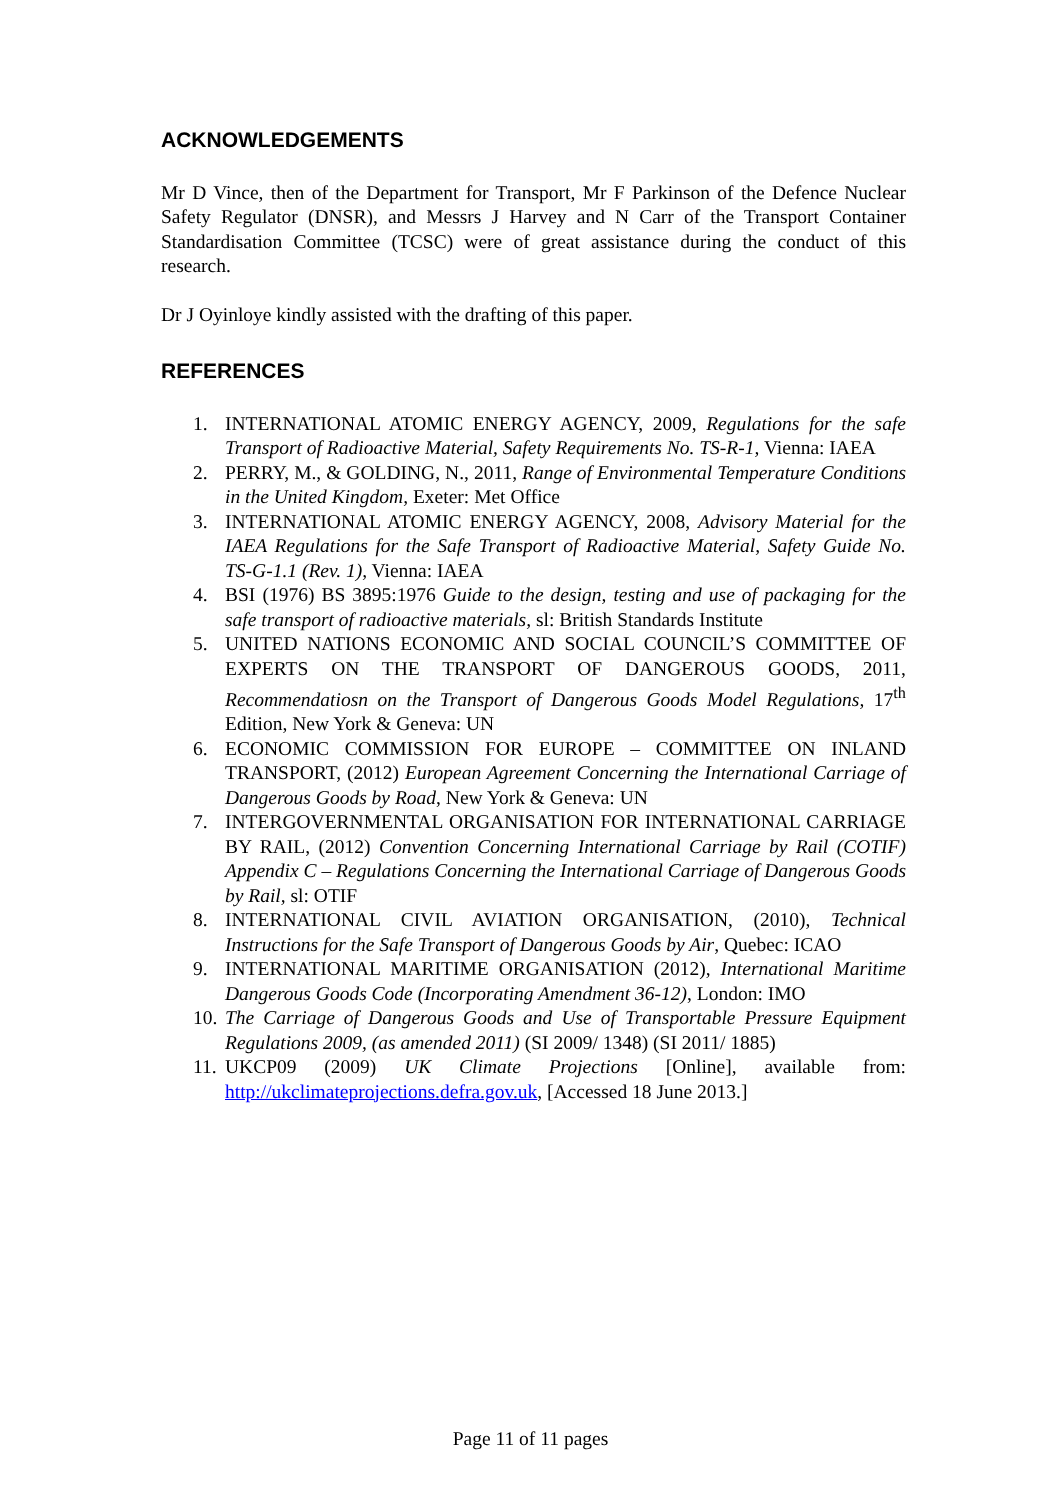ACKNOWLEDGEMENTS
Mr D Vince, then of the Department for Transport, Mr F Parkinson of the Defence Nuclear Safety Regulator (DNSR), and Messrs J Harvey and N Carr of the Transport Container Standardisation Committee (TCSC) were of great assistance during the conduct of this research.
Dr J Oyinloye kindly assisted with the drafting of this paper.
REFERENCES
1. INTERNATIONAL ATOMIC ENERGY AGENCY, 2009, Regulations for the safe Transport of Radioactive Material, Safety Requirements No. TS-R-1, Vienna: IAEA
2. PERRY, M., & GOLDING, N., 2011, Range of Environmental Temperature Conditions in the United Kingdom, Exeter: Met Office
3. INTERNATIONAL ATOMIC ENERGY AGENCY, 2008, Advisory Material for the IAEA Regulations for the Safe Transport of Radioactive Material, Safety Guide No. TS-G-1.1 (Rev. 1), Vienna: IAEA
4. BSI (1976) BS 3895:1976 Guide to the design, testing and use of packaging for the safe transport of radioactive materials, sl: British Standards Institute
5. UNITED NATIONS ECONOMIC AND SOCIAL COUNCIL’S COMMITTEE OF EXPERTS ON THE TRANSPORT OF DANGEROUS GOODS, 2011, Recommendatiosn on the Transport of Dangerous Goods Model Regulations, 17<sup>th</sup> Edition, New York & Geneva: UN
6. ECONOMIC COMMISSION FOR EUROPE – COMMITTEE ON INLAND TRANSPORT, (2012) European Agreement Concerning the International Carriage of Dangerous Goods by Road, New York & Geneva: UN
7. INTERGOVERNMENTAL ORGANISATION FOR INTERNATIONAL CARRIAGE BY RAIL, (2012) Convention Concerning International Carriage by Rail (COTIF) Appendix C – Regulations Concerning the International Carriage of Dangerous Goods by Rail, sl: OTIF
8. INTERNATIONAL CIVIL AVIATION ORGANISATION, (2010), Technical Instructions for the Safe Transport of Dangerous Goods by Air, Quebec: ICAO
9. INTERNATIONAL MARITIME ORGANISATION (2012), International Maritime Dangerous Goods Code (Incorporating Amendment 36-12), London: IMO
10. The Carriage of Dangerous Goods and Use of Transportable Pressure Equipment Regulations 2009, (as amended 2011) (SI 2009/ 1348) (SI 2011/ 1885)
11. UKCP09 (2009) UK Climate Projections [Online], available from: http://ukclimateprojections.defra.gov.uk, [Accessed 18 June 2013.]
Page 11 of 11 pages